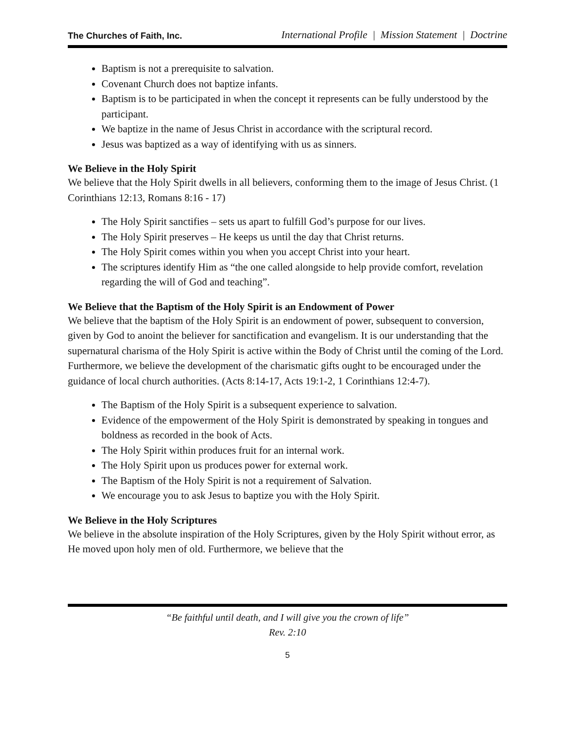The Churches of Faith, Inc. International Profile | Mission Statement | Doctrine
Baptism is not a prerequisite to salvation.
Covenant Church does not baptize infants.
Baptism is to be participated in when the concept it represents can be fully understood by the participant.
We baptize in the name of Jesus Christ in accordance with the scriptural record.
Jesus was baptized as a way of identifying with us as sinners.
We Believe in the Holy Spirit
We believe that the Holy Spirit dwells in all believers, conforming them to the image of Jesus Christ. (1 Corinthians 12:13, Romans 8:16 - 17)
The Holy Spirit sanctifies – sets us apart to fulfill God’s purpose for our lives.
The Holy Spirit preserves – He keeps us until the day that Christ returns.
The Holy Spirit comes within you when you accept Christ into your heart.
The scriptures identify Him as “the one called alongside to help provide comfort, revelation regarding the will of God and teaching”.
We Believe that the Baptism of the Holy Spirit is an Endowment of Power
We believe that the baptism of the Holy Spirit is an endowment of power, subsequent to conversion, given by God to anoint the believer for sanctification and evangelism. It is our understanding that the supernatural charisma of the Holy Spirit is active within the Body of Christ until the coming of the Lord. Furthermore, we believe the development of the charismatic gifts ought to be encouraged under the guidance of local church authorities. (Acts 8:14-17, Acts 19:1-2, 1 Corinthians 12:4-7).
The Baptism of the Holy Spirit is a subsequent experience to salvation.
Evidence of the empowerment of the Holy Spirit is demonstrated by speaking in tongues and boldness as recorded in the book of Acts.
The Holy Spirit within produces fruit for an internal work.
The Holy Spirit upon us produces power for external work.
The Baptism of the Holy Spirit is not a requirement of Salvation.
We encourage you to ask Jesus to baptize you with the Holy Spirit.
We Believe in the Holy Scriptures
We believe in the absolute inspiration of the Holy Scriptures, given by the Holy Spirit without error, as He moved upon holy men of old. Furthermore, we believe that the
“Be faithful until death, and I will give you the crown of life”
Rev. 2:10
5